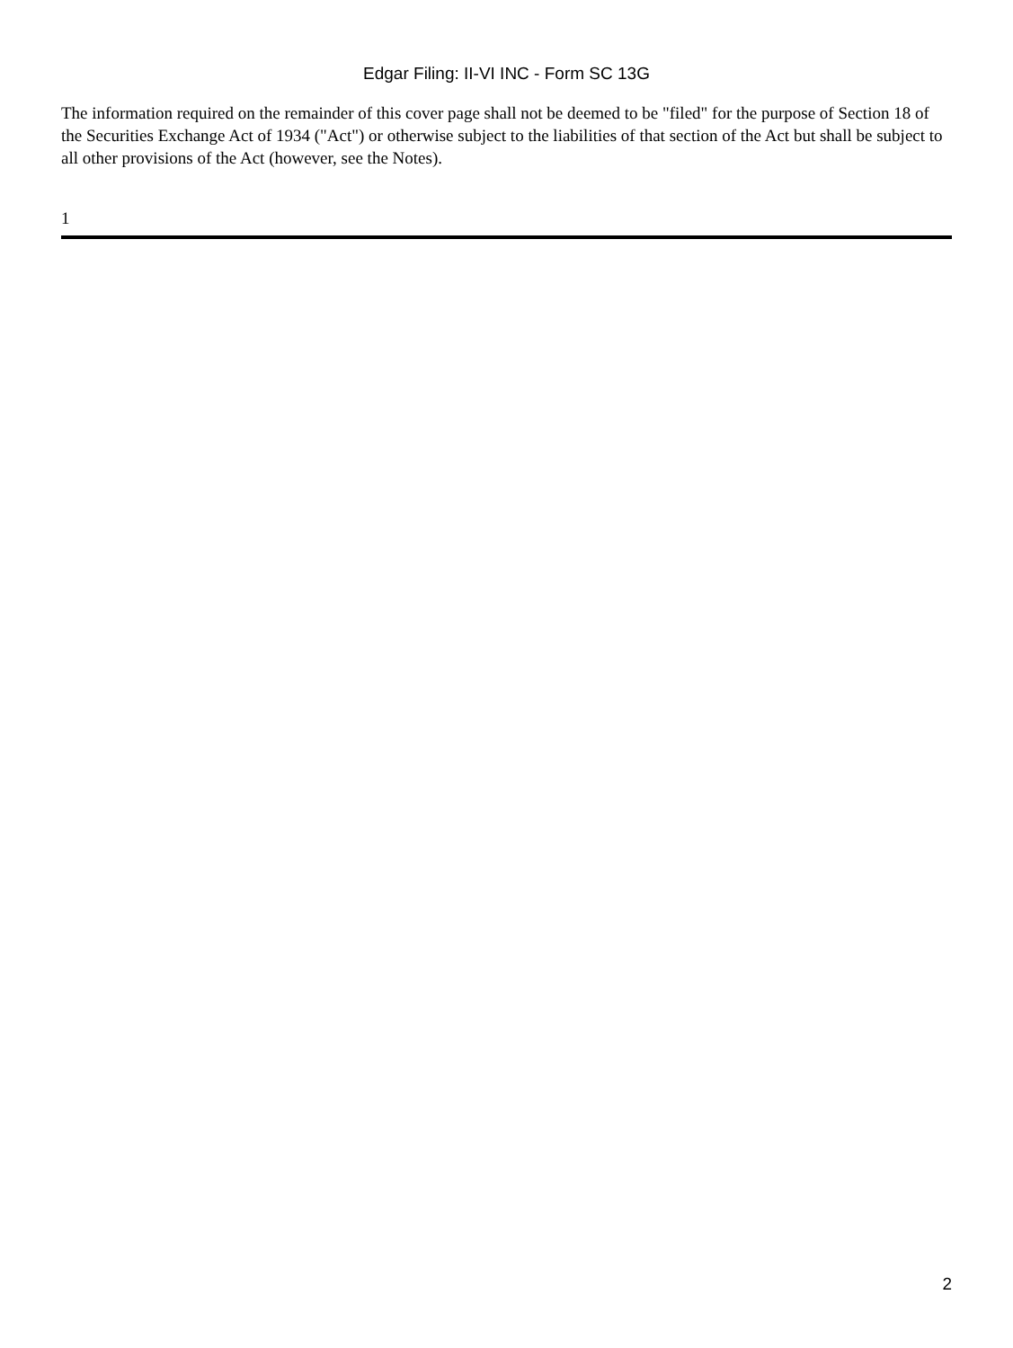Edgar Filing: II-VI INC - Form SC 13G
The information required on the remainder of this cover page shall not be deemed to be "filed" for the purpose of Section 18 of the Securities Exchange Act of 1934 ("Act") or otherwise subject to the liabilities of that section of the Act but shall be subject to all other provisions of the Act (however, see the Notes).
1
2